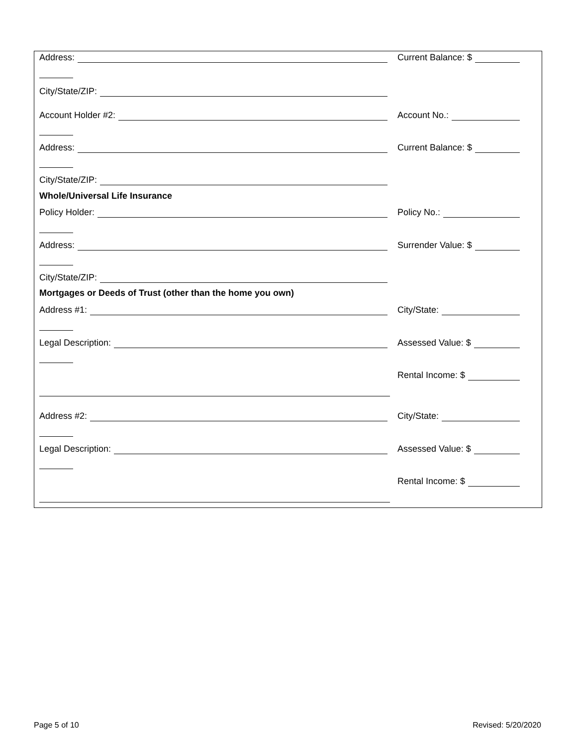Address: Current Balance: $
City/State/ZIP:
Account Holder #2: Account No.:
Address: Current Balance: $
City/State/ZIP:
Whole/Universal Life Insurance
Policy Holder: Policy No.:
Address: Surrender Value: $
City/State/ZIP:
Mortgages or Deeds of Trust (other than the home you own)
Address #1: City/State:
Legal Description: Assessed Value: $
Rental Income: $
Address #2: City/State:
Legal Description: Assessed Value: $
Rental Income: $
Page 5 of 10 Revised: 5/20/2020